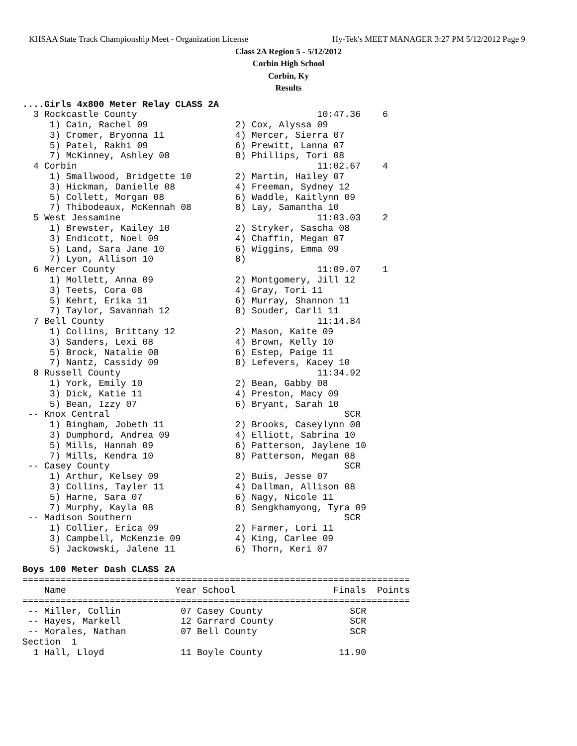KHSAA State Track Championship Meet - Organization License Hy-Tek's MEET MANAGER 3:27 PM 5/12/2012 Page 9
Class 2A Region 5 - 5/12/2012
Corbin High School
Corbin, Ky
Results
....Girls 4x800 Meter Relay CLASS 2A
  3 Rockcastle County                                 10:47.36    6
     1) Cain, Rachel 09                2) Cox, Alyssa 09
     3) Cromer, Bryonna 11             4) Mercer, Sierra 07
     5) Patel, Rakhi 09                6) Prewitt, Lanna 07
     7) McKinney, Ashley 08            8) Phillips, Tori 08
  4 Corbin                                            11:02.67    4
     1) Smallwood, Bridgette 10        2) Martin, Hailey 07
     3) Hickman, Danielle 08           4) Freeman, Sydney 12
     5) Collett, Morgan 08             6) Waddle, Kaitlynn 09
     7) Thibodeaux, McKennah 08        8) Lay, Samantha 10
  5 West Jessamine                                    11:03.03    2
     1) Brewster, Kailey 10            2) Stryker, Sascha 08
     3) Endicott, Noel 09              4) Chaffin, Megan 07
     5) Land, Sara Jane 10             6) Wiggins, Emma 09
     7) Lyon, Allison 10               8)
  6 Mercer County                                     11:09.07    1
     1) Mollett, Anna 09               2) Montgomery, Jill 12
     3) Teets, Cora 08                 4) Gray, Tori 11
     5) Kehrt, Erika 11                6) Murray, Shannon 11
     7) Taylor, Savannah 12            8) Souder, Carli 11
  7 Bell County                                       11:14.84
     1) Collins, Brittany 12           2) Mason, Kaite 09
     3) Sanders, Lexi 08               4) Brown, Kelly 10
     5) Brock, Natalie 08              6) Estep, Paige 11
     7) Nantz, Cassidy 09              8) Lefevers, Kacey 10
  8 Russell County                                    11:34.92
     1) York, Emily 10                 2) Bean, Gabby 08
     3) Dick, Katie 11                 4) Preston, Macy 09
     5) Bean, Izzy 07                  6) Bryant, Sarah 10
 -- Knox Central                                           SCR
     1) Bingham, Jobeth 11             2) Brooks, Caseylynn 08
     3) Dumphord, Andrea 09            4) Elliott, Sabrina 10
     5) Mills, Hannah 09               6) Patterson, Jaylene 10
     7) Mills, Kendra 10               8) Patterson, Megan 08
 -- Casey County                                           SCR
     1) Arthur, Kelsey 09              2) Buis, Jesse 07
     3) Collins, Tayler 11             4) Dallman, Allison 08
     5) Harne, Sara 07                 6) Nagy, Nicole 11
     7) Murphy, Kayla 08               8) Sengkhamyong, Tyra 09
 -- Madison Southern                                       SCR
     1) Collier, Erica 09              2) Farmer, Lori 11
     3) Campbell, McKenzie 09          4) King, Carlee 09
     5) Jackowski, Jalene 11           6) Thorn, Keri 07

Boys 100 Meter Dash CLASS 2A
=======================================================================
    Name                    Year School                  Finals  Points
=======================================================================
 -- Miller, Collin           07 Casey County                SCR
 -- Hayes, Markell           12 Garrard County              SCR
 -- Morales, Nathan          07 Bell County                 SCR
Section  1
  1 Hall, Lloyd              11 Boyle County              11.90